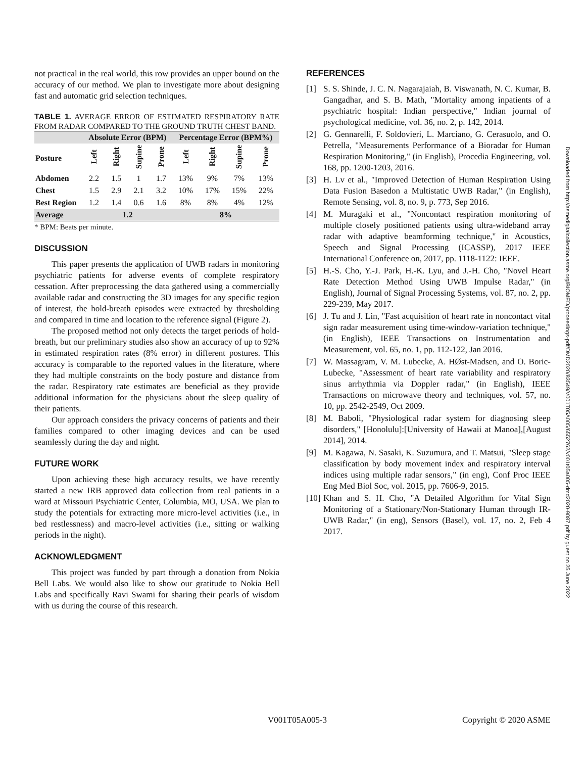not practical in the real world, this row provides an upper bound on the accuracy of our method. We plan to investigate more about designing fast and automatic grid selection techniques.
TABLE 1. AVERAGE ERROR OF ESTIMATED RESPIRATORY RATE FROM RADAR COMPARED TO THE GROUND TRUTH CHEST BAND.
| | Absolute Error (BPM) | | | | Percentage Error (BPM%) | | | |
| --- | --- | --- | --- | --- | --- | --- | --- | --- |
| Posture | Left | Right | Supine | Prone | Left | Right | Supine | Prone |
| Abdomen | 2.2 | 1.5 | 1 | 1.7 | 13% | 9% | 7% | 13% |
| Chest | 1.5 | 2.9 | 2.1 | 3.2 | 10% | 17% | 15% | 22% |
| Best Region | 1.2 | 1.4 | 0.6 | 1.6 | 8% | 8% | 4% | 12% |
| Average | 1.2 | | | | 8% | | | |
* BPM: Beats per minute.
DISCUSSION
This paper presents the application of UWB radars in monitoring psychiatric patients for adverse events of complete respiratory cessation. After preprocessing the data gathered using a commercially available radar and constructing the 3D images for any specific region of interest, the hold-breath episodes were extracted by thresholding and compared in time and location to the reference signal (Figure 2).
The proposed method not only detects the target periods of hold-breath, but our preliminary studies also show an accuracy of up to 92% in estimated respiration rates (8% error) in different postures. This accuracy is comparable to the reported values in the literature, where they had multiple constraints on the body posture and distance from the radar. Respiratory rate estimates are beneficial as they provide additional information for the physicians about the sleep quality of their patients.
Our approach considers the privacy concerns of patients and their families compared to other imaging devices and can be used seamlessly during the day and night.
FUTURE WORK
Upon achieving these high accuracy results, we have recently started a new IRB approved data collection from real patients in a ward at Missouri Psychiatric Center, Columbia, MO, USA. We plan to study the potentials for extracting more micro-level activities (i.e., in bed restlessness) and macro-level activities (i.e., sitting or walking periods in the night).
ACKNOWLEDGMENT
This project was funded by part through a donation from Nokia Bell Labs. We would also like to show our gratitude to Nokia Bell Labs and specifically Ravi Swami for sharing their pearls of wisdom with us during the course of this research.
REFERENCES
[1] S. S. Shinde, J. C. N. Nagarajaiah, B. Viswanath, N. C. Kumar, B. Gangadhar, and S. B. Math, "Mortality among inpatients of a psychiatric hospital: Indian perspective," Indian journal of psychological medicine, vol. 36, no. 2, p. 142, 2014.
[2] G. Gennarelli, F. Soldovieri, L. Marciano, G. Cerasuolo, and O. Petrella, "Measurements Performance of a Bioradar for Human Respiration Monitoring," (in English), Procedia Engineering, vol. 168, pp. 1200-1203, 2016.
[3] H. Lv et al., "Improved Detection of Human Respiration Using Data Fusion Basedon a Multistatic UWB Radar," (in English), Remote Sensing, vol. 8, no. 9, p. 773, Sep 2016.
[4] M. Muragaki et al., "Noncontact respiration monitoring of multiple closely positioned patients using ultra-wideband array radar with adaptive beamforming technique," in Acoustics, Speech and Signal Processing (ICASSP), 2017 IEEE International Conference on, 2017, pp. 1118-1122: IEEE.
[5] H.-S. Cho, Y.-J. Park, H.-K. Lyu, and J.-H. Cho, "Novel Heart Rate Detection Method Using UWB Impulse Radar," (in English), Journal of Signal Processing Systems, vol. 87, no. 2, pp. 229-239, May 2017.
[6] J. Tu and J. Lin, "Fast acquisition of heart rate in noncontact vital sign radar measurement using time-window-variation technique," (in English), IEEE Transactions on Instrumentation and Measurement, vol. 65, no. 1, pp. 112-122, Jan 2016.
[7] W. Massagram, V. M. Lubecke, A. HØst-Madsen, and O. Boric-Lubecke, "Assessment of heart rate variability and respiratory sinus arrhythmia via Doppler radar," (in English), IEEE Transactions on microwave theory and techniques, vol. 57, no. 10, pp. 2542-2549, Oct 2009.
[8] M. Baboli, "Physiological radar system for diagnosing sleep disorders," [Honolulu]:[University of Hawaii at Manoa],[August 2014], 2014.
[9] M. Kagawa, N. Sasaki, K. Suzumura, and T. Matsui, "Sleep stage classification by body movement index and respiratory interval indices using multiple radar sensors," (in eng), Conf Proc IEEE Eng Med Biol Soc, vol. 2015, pp. 7606-9, 2015.
[10] Khan and S. H. Cho, "A Detailed Algorithm for Vital Sign Monitoring of a Stationary/Non-Stationary Human through IR-UWB Radar," (in eng), Sensors (Basel), vol. 17, no. 2, Feb 4 2017.
Downloaded from http://asmedigitalcollection.asme.org/BIOMED/proceedings-pdf/DMD2020/83549/V001T05A005/6552762/v001t05a005-dmd2020-9087.pdf by guest on 25 June 2022
V001T05A005-3 Copyright © 2020 ASME